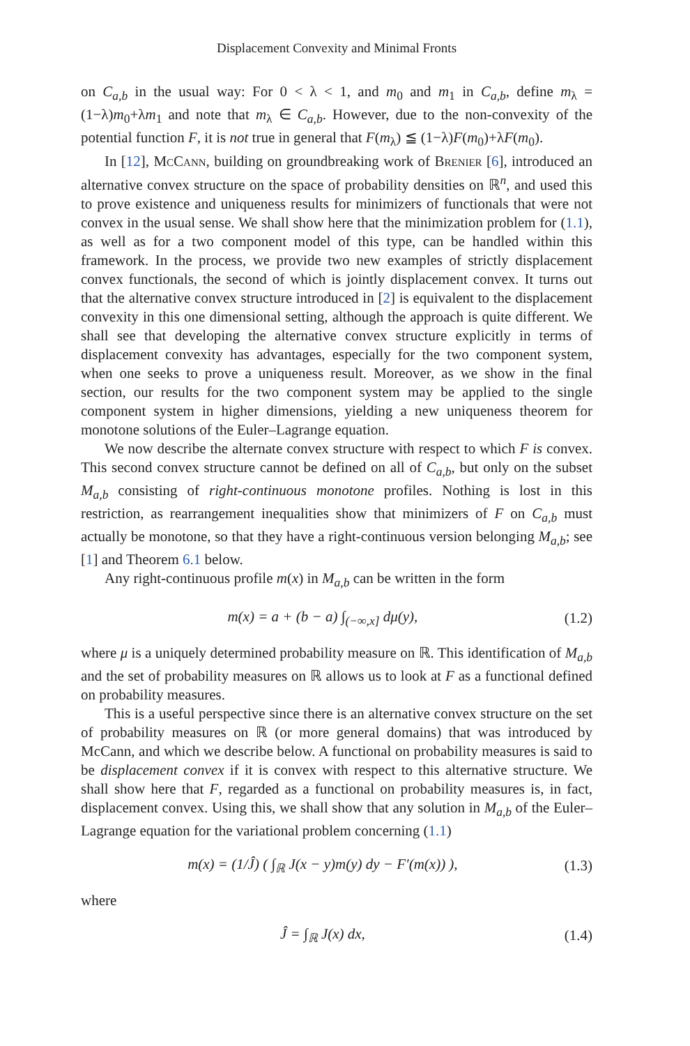Displacement Convexity and Minimal Fronts
on C<sub>a,b</sub> in the usual way: For 0 < λ < 1, and m<sub>0</sub> and m<sub>1</sub> in C<sub>a,b</sub>, define m<sub>λ</sub> = (1−λ)m<sub>0</sub>+λm<sub>1</sub> and note that m<sub>λ</sub> ∈ C<sub>a,b</sub>. However, due to the non-convexity of the potential function F, it is not true in general that F(m<sub>λ</sub>) ≦ (1−λ)F(m<sub>0</sub>)+λF(m<sub>0</sub>).
In [12], McCann, building on groundbreaking work of Brenier [6], introduced an alternative convex structure on the space of probability densities on ℝ<sup>n</sup>, and used this to prove existence and uniqueness results for minimizers of functionals that were not convex in the usual sense. We shall show here that the minimization problem for (1.1), as well as for a two component model of this type, can be handled within this framework. In the process, we provide two new examples of strictly displacement convex functionals, the second of which is jointly displacement convex. It turns out that the alternative convex structure introduced in [2] is equivalent to the displacement convexity in this one dimensional setting, although the approach is quite different. We shall see that developing the alternative convex structure explicitly in terms of displacement convexity has advantages, especially for the two component system, when one seeks to prove a uniqueness result. Moreover, as we show in the final section, our results for the two component system may be applied to the single component system in higher dimensions, yielding a new uniqueness theorem for monotone solutions of the Euler–Lagrange equation.
We now describe the alternate convex structure with respect to which F is convex. This second convex structure cannot be defined on all of C<sub>a,b</sub>, but only on the subset M<sub>a,b</sub> consisting of right-continuous monotone profiles. Nothing is lost in this restriction, as rearrangement inequalities show that minimizers of F on C<sub>a,b</sub> must actually be monotone, so that they have a right-continuous version belonging M<sub>a,b</sub>; see [1] and Theorem 6.1 below.
Any right-continuous profile m(x) in M<sub>a,b</sub> can be written in the form
m(x) = a + (b − a) ∫<sub>(−∞,x]</sub> dμ(y), (1.2)
where μ is a uniquely determined probability measure on ℝ. This identification of M<sub>a,b</sub> and the set of probability measures on ℝ allows us to look at F as a functional defined on probability measures.
This is a useful perspective since there is an alternative convex structure on the set of probability measures on ℝ (or more general domains) that was introduced by McCann, and which we describe below. A functional on probability measures is said to be displacement convex if it is convex with respect to this alternative structure. We shall show here that F, regarded as a functional on probability measures is, in fact, displacement convex. Using this, we shall show that any solution in M<sub>a,b</sub> of the Euler–Lagrange equation for the variational problem concerning (1.1)
m(x) = (1/Ĵ) ( ∫<sub>ℝ</sub> J(x − y)m(y) dy − F′(m(x)) ), (1.3)
where
Ĵ = ∫<sub>ℝ</sub> J(x) dx, (1.4)